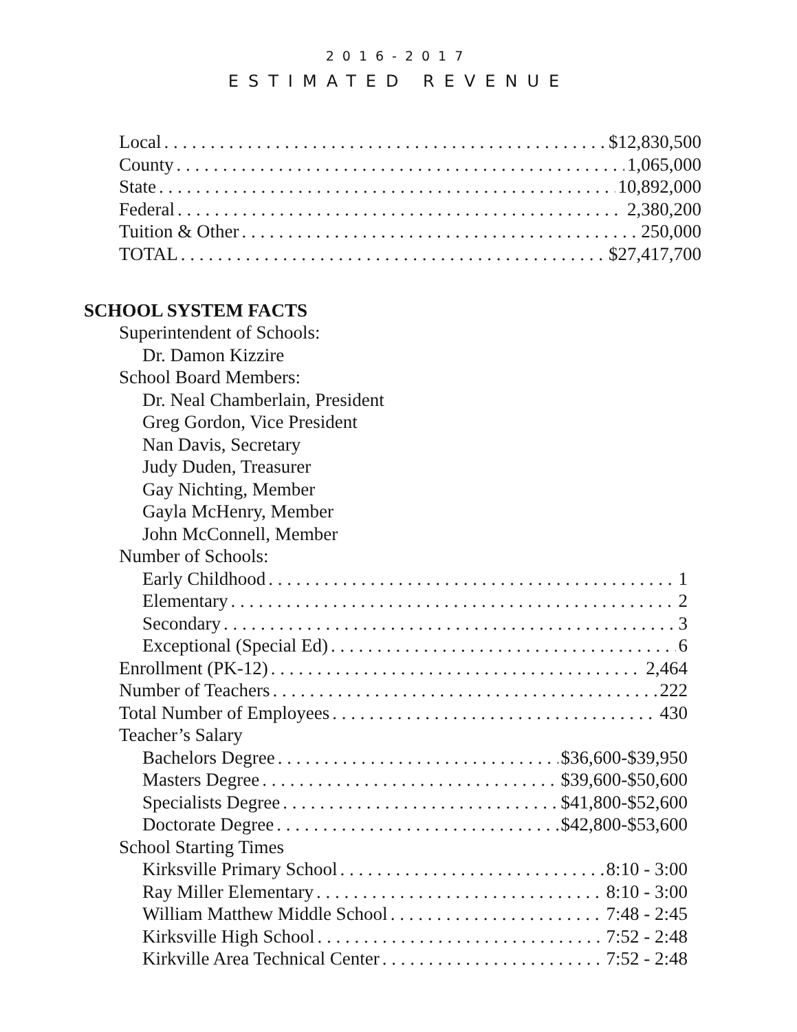2016-2017
ESTIMATED REVENUE
Local $12,830,500
County 1,065,000
State 10,892,000
Federal 2,380,200
Tuition & Other 250,000
TOTAL $27,417,700
SCHOOL SYSTEM FACTS
Superintendent of Schools:
Dr. Damon Kizzire
School Board Members:
Dr. Neal Chamberlain, President
Greg Gordon, Vice President
Nan Davis, Secretary
Judy Duden, Treasurer
Gay Nichting, Member
Gayla McHenry, Member
John McConnell, Member
Number of Schools:
Early Childhood 1
Elementary 2
Secondary 3
Exceptional (Special Ed) 6
Enrollment (PK-12) 2,464
Number of Teachers 222
Total Number of Employees 430
Teacher’s Salary
Bachelors Degree $36,600-$39,950
Masters Degree $39,600-$50,600
Specialists Degree $41,800-$52,600
Doctorate Degree $42,800-$53,600
School Starting Times
Kirksville Primary School 8:10 - 3:00
Ray Miller Elementary 8:10 - 3:00
William Matthew Middle School 7:48 - 2:45
Kirksville High School 7:52 - 2:48
Kirkville Area Technical Center 7:52 - 2:48